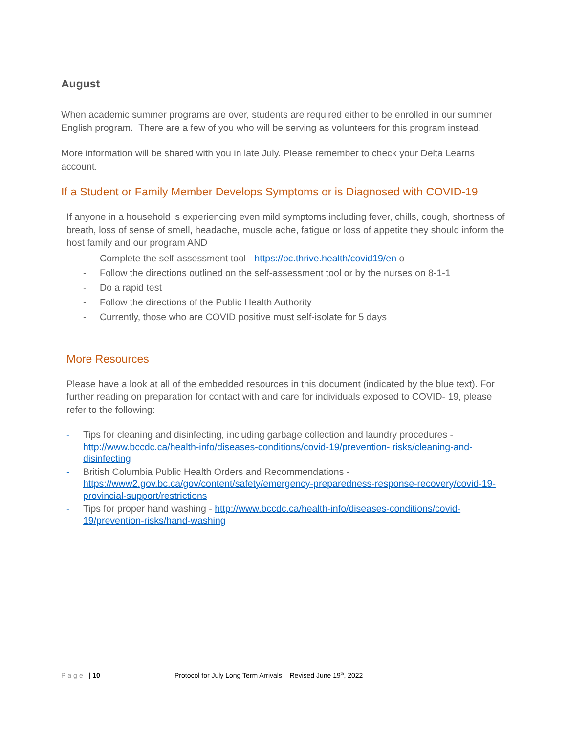August
When academic summer programs are over, students are required either to be enrolled in our summer English program. There are a few of you who will be serving as volunteers for this program instead.
More information will be shared with you in late July. Please remember to check your Delta Learns account.
If a Student or Family Member Develops Symptoms or is Diagnosed with COVID-19
If anyone in a household is experiencing even mild symptoms including fever, chills, cough, shortness of breath, loss of sense of smell, headache, muscle ache, fatigue or loss of appetite they should inform the host family and our program AND
- Complete the self-assessment tool - https://bc.thrive.health/covid19/en o
- Follow the directions outlined on the self-assessment tool or by the nurses on 8-1-1
- Do a rapid test
- Follow the directions of the Public Health Authority
- Currently, those who are COVID positive must self-isolate for 5 days
More Resources
Please have a look at all of the embedded resources in this document (indicated by the blue text). For further reading on preparation for contact with and care for individuals exposed to COVID- 19, please refer to the following:
- Tips for cleaning and disinfecting, including garbage collection and laundry procedures - http://www.bccdc.ca/health-info/diseases-conditions/covid-19/prevention- risks/cleaning-and-disinfecting
- British Columbia Public Health Orders and Recommendations - https://www2.gov.bc.ca/gov/content/safety/emergency-preparedness-response-recovery/covid-19-provincial-support/restrictions
- Tips for proper hand washing - http://www.bccdc.ca/health-info/diseases-conditions/covid-19/prevention-risks/hand-washing
Page | 10 Protocol for July Long Term Arrivals – Revised June 19<sup>th</sup>, 2022